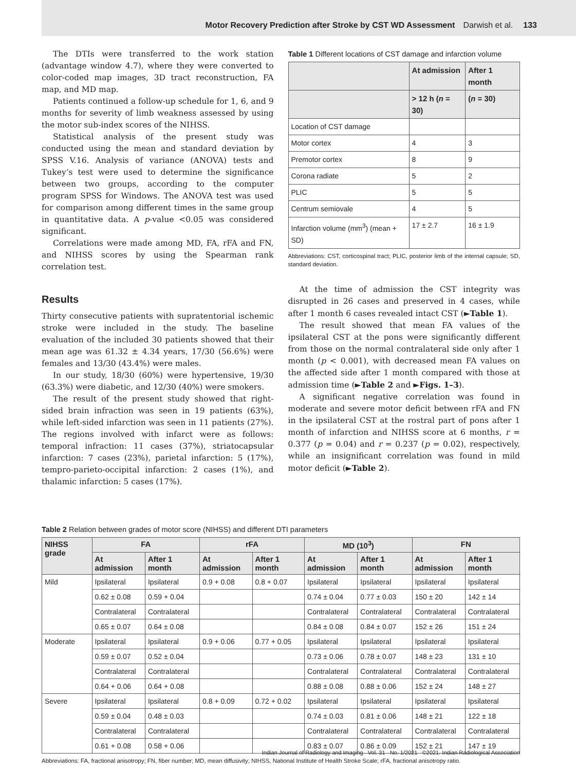Motor Recovery Prediction after Stroke by CST WD Assessment Darwish et al. 133
The DTIs were transferred to the work station (advantage window 4.7), where they were converted to color-coded map images, 3D tract reconstruction, FA map, and MD map.
Patients continued a follow-up schedule for 1, 6, and 9 months for severity of limb weakness assessed by using the motor sub-index scores of the NIHSS.
Statistical analysis of the present study was conducted using the mean and standard deviation by SPSS V.16. Analysis of variance (ANOVA) tests and Tukey’s test were used to determine the significance between two groups, according to the computer program SPSS for Windows. The ANOVA test was used for comparison among different times in the same group in quantitative data. A p-value <0.05 was considered significant.
Correlations were made among MD, FA, rFA and FN, and NIHSS scores by using the Spearman rank correlation test.
Results
Thirty consecutive patients with supratentorial ischemic stroke were included in the study. The baseline evaluation of the included 30 patients showed that their mean age was 61.32 ± 4.34 years, 17/30 (56.6%) were females and 13/30 (43.4%) were males.
In our study, 18/30 (60%) were hypertensive, 19/30 (63.3%) were diabetic, and 12/30 (40%) were smokers.
The result of the present study showed that right-sided brain infraction was seen in 19 patients (63%), while left-sided infarction was seen in 11 patients (27%). The regions involved with infarct were as follows: temporal infraction: 11 cases (37%), striatocapsular infarction: 7 cases (23%), parietal infarction: 5 (17%), tempro-parieto-occipital infarction: 2 cases (1%), and thalamic infarction: 5 cases (17%).
Table 1 Different locations of CST damage and infarction volume
| | At admission | After 1 month |
| --- | --- | --- |
| | > 12 h ( n = 30) | ( n = 30) |
| Location of CST damage | | |
| Motor cortex | 4 | 3 |
| Premotor cortex | 8 | 9 |
| Corona radiate | 5 | 2 |
| PLIC | 5 | 5 |
| Centrum semiovale | 4 | 5 |
| Infarction volume (mm<sup>3</sup>) (mean + SD) | 17 ± 2.7 | 16 ± 1.9 |
Abbreviations: CST, corticospinal tract; PLIC, posterior limb of the internal capsule; SD, standard deviation.
At the time of admission the CST integrity was disrupted in 26 cases and preserved in 4 cases, while after 1 month 6 cases revealed intact CST (►Table 1).
The result showed that mean FA values of the ipsilateral CST at the pons were significantly different from those on the normal contralateral side only after 1 month (p < 0.001), with decreased mean FA values on the affected side after 1 month compared with those at admission time (►Table 2 and ►Figs. 1–3).
A significant negative correlation was found in moderate and severe motor deficit between rFA and FN in the ipsilateral CST at the rostral part of pons after 1 month of infarction and NIHSS score at 6 months, r = 0.377 (p = 0.04) and r = 0.237 (p = 0.02), respectively, while an insignificant correlation was found in mild motor deficit (►Table 2).
Table 2 Relation between grades of motor score (NIHSS) and different DTI parameters
| NIHSS grade | FA | | rFA | | MD (10<sup>3</sup>) | | FN | |
| --- | --- | --- | --- | --- | --- | --- | --- | --- |
| | At admission | After 1 month | At admission | After 1 month | At admission | After 1 month | At admission | After 1 month |
| Mild | Ipsilateral | Ipsilateral | 0.9 + 0.08 | 0.8 + 0.07 | Ipsilateral | Ipsilateral | Ipsilateral | Ipsilateral |
| | 0.62 ± 0.08 | 0.59 + 0.04 | | | 0.74 ± 0.04 | 0.77 ± 0.03 | 150 ± 20 | 142 ± 14 |
| | Contralateral | Contralateral | | | Contralateral | Contralateral | Contralateral | Contralateral |
| | 0.65 ± 0.07 | 0.64 ± 0.08 | | | 0.84 ± 0.08 | 0.84 ± 0.07 | 152 ± 26 | 151 ± 24 |
| Moderate | Ipsilateral | Ipsilateral | 0.9 + 0.06 | 0.77 + 0.05 | Ipsilateral | Ipsilateral | Ipsilateral | Ipsilateral |
| | 0.59 ± 0.07 | 0.52 ± 0.04 | | | 0.73 ± 0.06 | 0.78 ± 0.07 | 148 ± 23 | 131 ± 10 |
| | Contralateral | Contralateral | | | Contralateral | Contralateral | Contralateral | Contralateral |
| | 0.64 + 0.06 | 0.64 + 0.08 | | | 0.88 ± 0.08 | 0.88 ± 0.06 | 152 ± 24 | 148 ± 27 |
| Severe | Ipsilateral | Ipsilateral | 0.8 + 0.09 | 0.72 + 0.02 | Ipsilateral | Ipsilateral | Ipsilateral | Ipsilateral |
| | 0.59 ± 0.04 | 0.48 ± 0.03 | | | 0.74 ± 0.03 | 0.81 ± 0.06 | 148 ± 21 | 122 ± 18 |
| | Contralateral | Contralateral | | | Contralateral | Contralateral | Contralateral | Contralateral |
| | 0.61 + 0.08 | 0.58 + 0.06 | | | 0.83 ± 0.07 | 0.86 ± 0.09 | 152 ± 21 | 147 ± 19 |
Abbreviations: FA, fractional anisotropy; FN, fiber number; MD, mean diffusivity; NIHSS, National Institute of Health Stroke Scale; rFA, fractional anisotropy ratio.
Indian Journal of Radiology and Imaging Vol. 31 No. 1/2021 ©2021. Indian Radiological Association